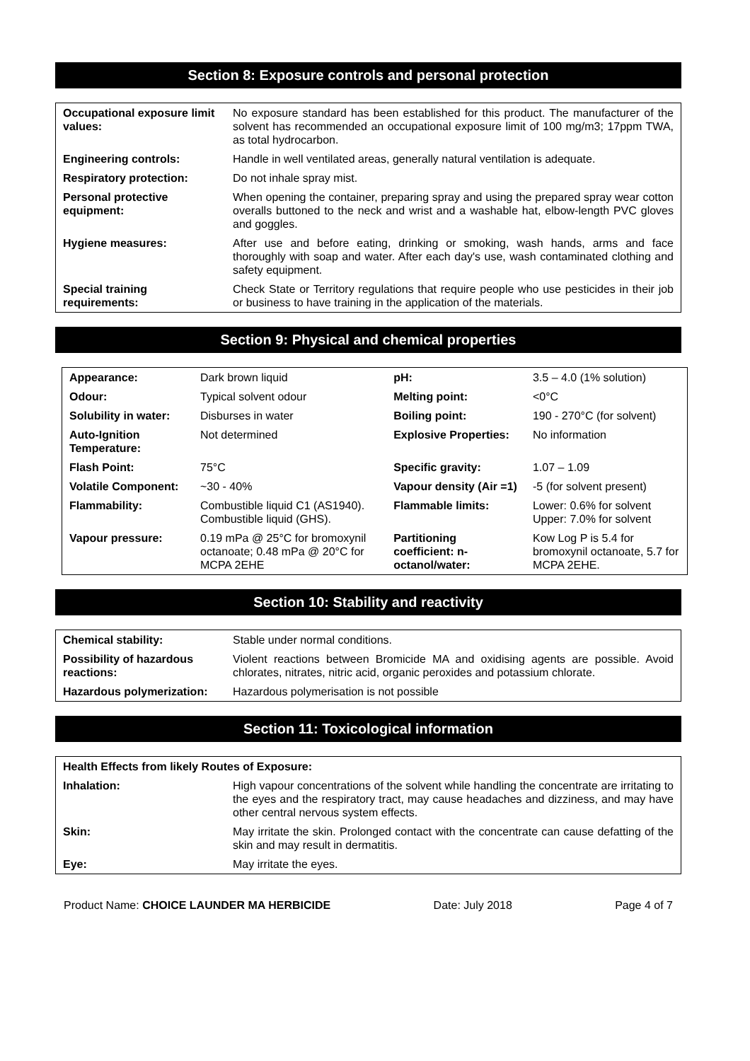Section 8: Exposure controls and personal protection
| Occupational exposure limit values: | No exposure standard has been established for this product. The manufacturer of the solvent has recommended an occupational exposure limit of 100 mg/m3; 17ppm TWA, as total hydrocarbon. |
| Engineering controls: | Handle in well ventilated areas, generally natural ventilation is adequate. |
| Respiratory protection: | Do not inhale spray mist. |
| Personal protective equipment: | When opening the container, preparing spray and using the prepared spray wear cotton overalls buttoned to the neck and wrist and a washable hat, elbow-length PVC gloves and goggles. |
| Hygiene measures: | After use and before eating, drinking or smoking, wash hands, arms and face thoroughly with soap and water. After each day's use, wash contaminated clothing and safety equipment. |
| Special training requirements: | Check State or Territory regulations that require people who use pesticides in their job or business to have training in the application of the materials. |
Section 9: Physical and chemical properties
| Appearance: | Dark brown liquid | pH: | 3.5 – 4.0 (1% solution) |
| Odour: | Typical solvent odour | Melting point: | <0°C |
| Solubility in water: | Disburses in water | Boiling point: | 190 - 270°C (for solvent) |
| Auto-Ignition Temperature: | Not determined | Explosive Properties: | No information |
| Flash Point: | 75°C | Specific gravity: | 1.07 – 1.09 |
| Volatile Component: | ~30 - 40% | Vapour density (Air =1) | -5 (for solvent present) |
| Flammability: | Combustible liquid C1 (AS1940). Combustible liquid (GHS). | Flammable limits: | Lower: 0.6% for solvent Upper: 7.0% for solvent |
| Vapour pressure: | 0.19 mPa @ 25°C for bromoxynil octanoate; 0.48 mPa @ 20°C for MCPA 2EHE | Partitioning coefficient: n-octanol/water: | Kow Log P is 5.4 for bromoxynil octanoate, 5.7 for MCPA 2EHE. |
Section 10: Stability and reactivity
| Chemical stability: | Stable under normal conditions. |
| Possibility of hazardous reactions: | Violent reactions between Bromicide MA and oxidising agents are possible. Avoid chlorates, nitrates, nitric acid, organic peroxides and potassium chlorate. |
| Hazardous polymerization: | Hazardous polymerisation is not possible |
Section 11: Toxicological information
| Health Effects from likely Routes of Exposure: | |
| --- | --- |
| Inhalation: | High vapour concentrations of the solvent while handling the concentrate are irritating to the eyes and the respiratory tract, may cause headaches and dizziness, and may have other central nervous system effects. |
| Skin: | May irritate the skin. Prolonged contact with the concentrate can cause defatting of the skin and may result in dermatitis. |
| Eye: | May irritate the eyes. |
Product Name: CHOICE LAUNDER MA HERBICIDE Date: July 2018 Page 4 of 7